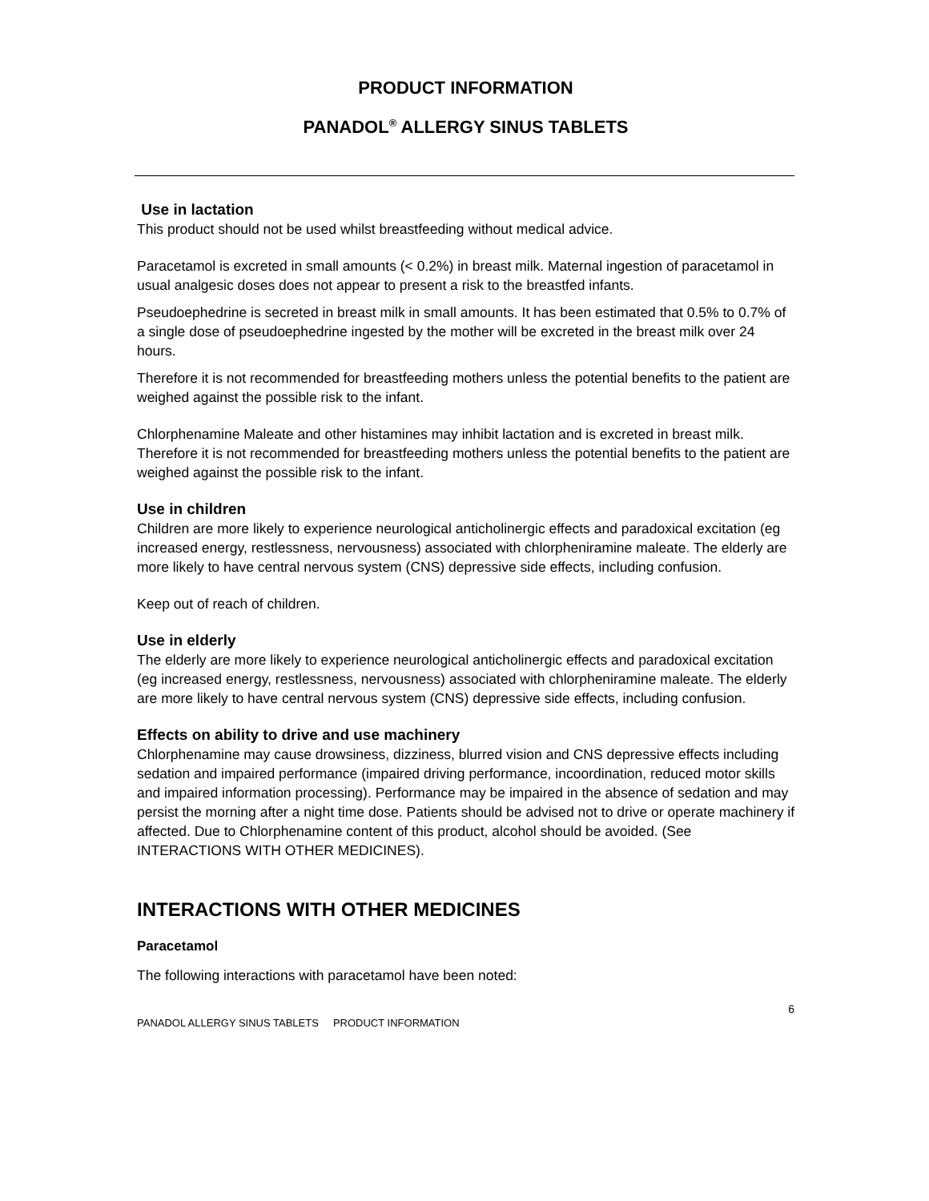PRODUCT INFORMATION
PANADOL<sup>®</sup> ALLERGY SINUS TABLETS
Use in lactation
This product should not be used whilst breastfeeding without medical advice.
Paracetamol is excreted in small amounts (< 0.2%) in breast milk. Maternal ingestion of paracetamol in usual analgesic doses does not appear to present a risk to the breastfed infants.
Pseudoephedrine is secreted in breast milk in small amounts. It has been estimated that 0.5% to 0.7% of a single dose of pseudoephedrine ingested by the mother will be excreted in the breast milk over 24 hours.
Therefore it is not recommended for breastfeeding mothers unless the potential benefits to the patient are weighed against the possible risk to the infant.
Chlorphenamine Maleate and other histamines may inhibit lactation and is excreted in breast milk. Therefore it is not recommended for breastfeeding mothers unless the potential benefits to the patient are weighed against the possible risk to the infant.
Use in children
Children are more likely to experience neurological anticholinergic effects and paradoxical excitation (eg increased energy, restlessness, nervousness) associated with chlorpheniramine maleate. The elderly are more likely to have central nervous system (CNS) depressive side effects, including confusion.
Keep out of reach of children.
Use in elderly
The elderly are more likely to experience neurological anticholinergic effects and paradoxical excitation (eg increased energy, restlessness, nervousness) associated with chlorpheniramine maleate. The elderly are more likely to have central nervous system (CNS) depressive side effects, including confusion.
Effects on ability to drive and use machinery
Chlorphenamine may cause drowsiness, dizziness, blurred vision and CNS depressive effects including sedation and impaired performance (impaired driving performance, incoordination, reduced motor skills and impaired information processing). Performance may be impaired in the absence of sedation and may persist the morning after a night time dose. Patients should be advised not to drive or operate machinery if affected. Due to Chlorphenamine content of this product, alcohol should be avoided. (See INTERACTIONS WITH OTHER MEDICINES).
INTERACTIONS WITH OTHER MEDICINES
Paracetamol
The following interactions with paracetamol have been noted:
6
PANADOL ALLERGY SINUS TABLETS PRODUCT INFORMATION